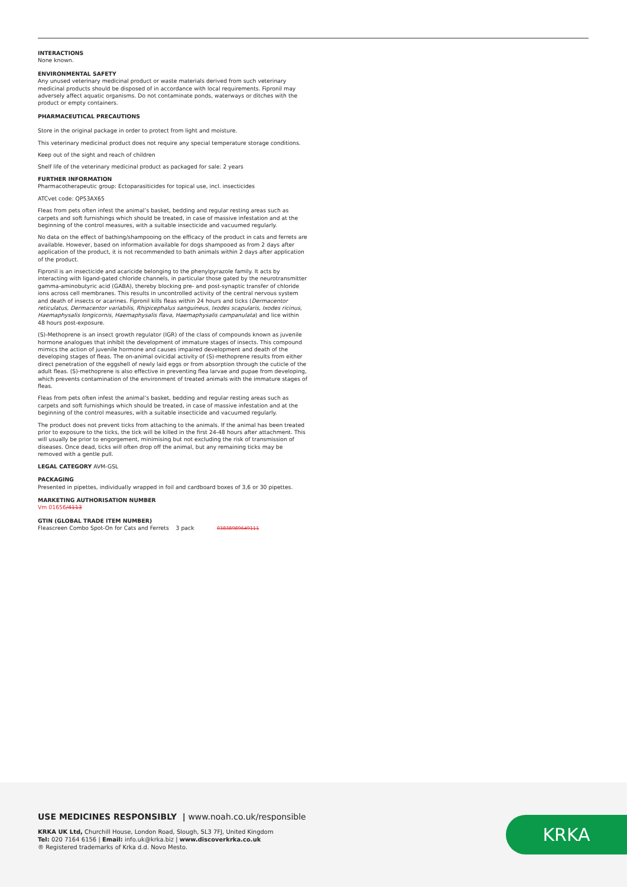INTERACTIONS
None known.
ENVIRONMENTAL SAFETY
Any unused veterinary medicinal product or waste materials derived from such veterinary medicinal products should be disposed of in accordance with local requirements. Fipronil may adversely affect aquatic organisms. Do not contaminate ponds, waterways or ditches with the product or empty containers.
PHARMACEUTICAL PRECAUTIONS
Store in the original package in order to protect from light and moisture.
This veterinary medicinal product does not require any special temperature storage conditions.
Keep out of the sight and reach of children
Shelf life of the veterinary medicinal product as packaged for sale: 2 years
FURTHER INFORMATION
Pharmacotherapeutic group: Ectoparasiticides for topical use, incl. insecticides
ATCvet code: QP53AX65
Fleas from pets often infest the animal’s basket, bedding and regular resting areas such as carpets and soft furnishings which should be treated, in case of massive infestation and at the beginning of the control measures, with a suitable insecticide and vacuumed regularly.
No data on the effect of bathing/shampooing on the efficacy of the product in cats and ferrets are available. However, based on information available for dogs shampooed as from 2 days after application of the product, it is not recommended to bath animals within 2 days after application of the product.
Fipronil is an insecticide and acaricide belonging to the phenylpyrazole family. It acts by interacting with ligand-gated chloride channels, in particular those gated by the neurotransmitter gamma-aminobutyric acid (GABA), thereby blocking pre- and post-synaptic transfer of chloride ions across cell membranes. This results in uncontrolled activity of the central nervous system and death of insects or acarines. Fipronil kills fleas within 24 hours and ticks (Dermacentor reticulatus, Dermacentor variabilis, Rhipicephalus sanguineus, Ixodes scapularis, Ixodes ricinus, Haemaphysalis longicornis, Haemaphysalis flava, Haemaphysalis campanulata) and lice within 48 hours post-exposure.
(S)-Methoprene is an insect growth regulator (IGR) of the class of compounds known as juvenile hormone analogues that inhibit the development of immature stages of insects. This compound mimics the action of juvenile hormone and causes impaired development and death of the developing stages of fleas. The on-animal ovicidal activity of (S)-methoprene results from either direct penetration of the eggshell of newly laid eggs or from absorption through the cuticle of the adult fleas. (S)-methoprene is also effective in preventing flea larvae and pupae from developing, which prevents contamination of the environment of treated animals with the immature stages of fleas.
Fleas from pets often infest the animal’s basket, bedding and regular resting areas such as carpets and soft furnishings which should be treated, in case of massive infestation and at the beginning of the control measures, with a suitable insecticide and vacuumed regularly.
The product does not prevent ticks from attaching to the animals. If the animal has been treated prior to exposure to the ticks, the tick will be killed in the first 24-48 hours after attachment. This will usually be prior to engorgement, minimising but not excluding the risk of transmission of diseases. Once dead, ticks will often drop off the animal, but any remaining ticks may be removed with a gentle pull.
LEGAL CATEGORY AVM-GSL
PACKAGING
Presented in pipettes, individually wrapped in foil and cardboard boxes of 3,6 or 30 pipettes.
MARKETING AUTHORISATION NUMBER
Vm 01656/4113
GTIN (GLOBAL TRADE ITEM NUMBER)
Fleascreen Combo Spot-On for Cats and Ferrets 3 pack 03838989649111
USE MEDICINES RESPONSIBLY | www.noah.co.uk/responsible
KRKA UK Ltd, Churchill House, London Road, Slough, SL3 7FJ, United Kingdom
Tel: 020 7164 6156 | Email: info.uk@krka.biz | www.discoverkrka.co.uk
® Registered trademarks of Krka d.d. Novo Mesto.
KRKA